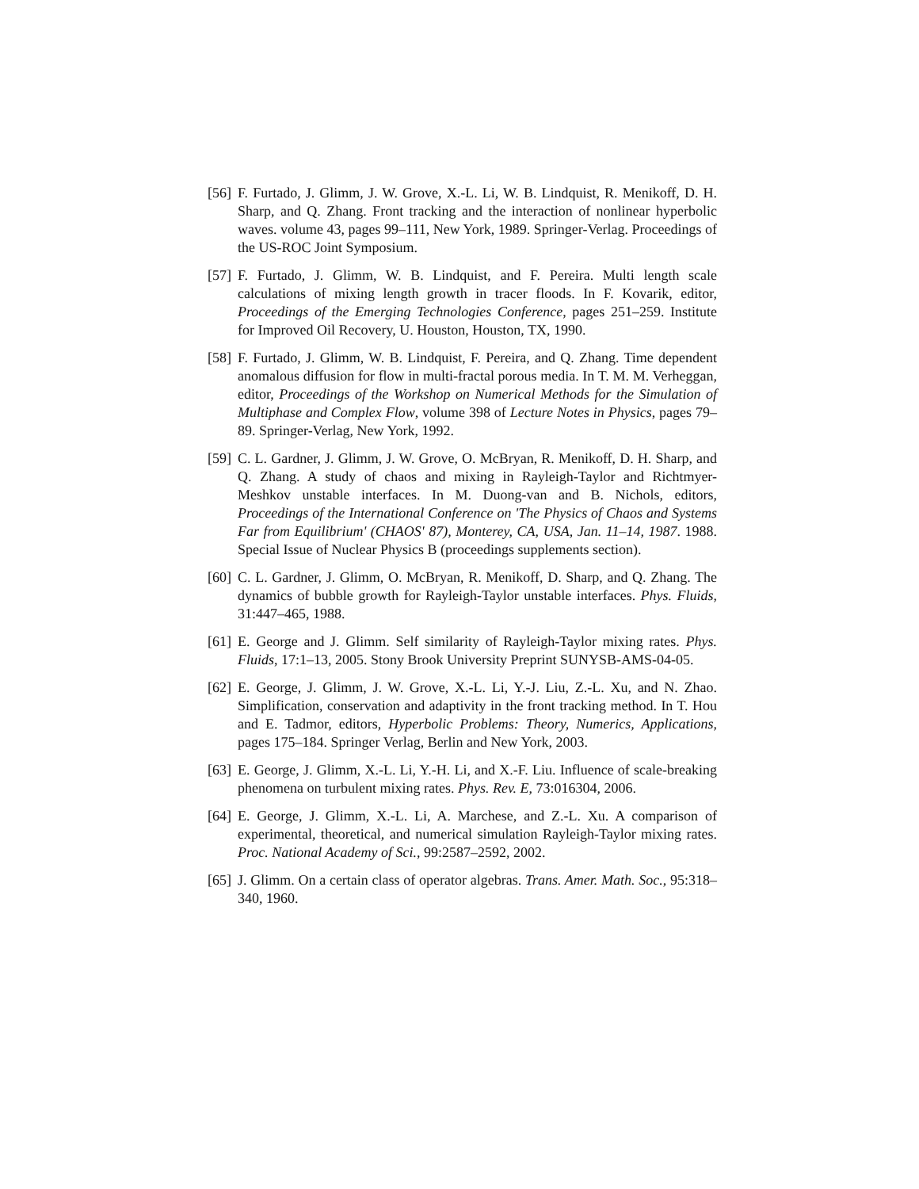[56] F. Furtado, J. Glimm, J. W. Grove, X.-L. Li, W. B. Lindquist, R. Menikoff, D. H. Sharp, and Q. Zhang. Front tracking and the interaction of nonlinear hyperbolic waves. volume 43, pages 99–111, New York, 1989. Springer-Verlag. Proceedings of the US-ROC Joint Symposium.
[57] F. Furtado, J. Glimm, W. B. Lindquist, and F. Pereira. Multi length scale calculations of mixing length growth in tracer floods. In F. Kovarik, editor, Proceedings of the Emerging Technologies Conference, pages 251–259. Institute for Improved Oil Recovery, U. Houston, Houston, TX, 1990.
[58] F. Furtado, J. Glimm, W. B. Lindquist, F. Pereira, and Q. Zhang. Time dependent anomalous diffusion for flow in multi-fractal porous media. In T. M. M. Verheggan, editor, Proceedings of the Workshop on Numerical Methods for the Simulation of Multiphase and Complex Flow, volume 398 of Lecture Notes in Physics, pages 79–89. Springer-Verlag, New York, 1992.
[59] C. L. Gardner, J. Glimm, J. W. Grove, O. McBryan, R. Menikoff, D. H. Sharp, and Q. Zhang. A study of chaos and mixing in Rayleigh-Taylor and Richtmyer-Meshkov unstable interfaces. In M. Duong-van and B. Nichols, editors, Proceedings of the International Conference on 'The Physics of Chaos and Systems Far from Equilibrium' (CHAOS' 87), Monterey, CA, USA, Jan. 11–14, 1987. 1988. Special Issue of Nuclear Physics B (proceedings supplements section).
[60] C. L. Gardner, J. Glimm, O. McBryan, R. Menikoff, D. Sharp, and Q. Zhang. The dynamics of bubble growth for Rayleigh-Taylor unstable interfaces. Phys. Fluids, 31:447–465, 1988.
[61] E. George and J. Glimm. Self similarity of Rayleigh-Taylor mixing rates. Phys. Fluids, 17:1–13, 2005. Stony Brook University Preprint SUNYSB-AMS-04-05.
[62] E. George, J. Glimm, J. W. Grove, X.-L. Li, Y.-J. Liu, Z.-L. Xu, and N. Zhao. Simplification, conservation and adaptivity in the front tracking method. In T. Hou and E. Tadmor, editors, Hyperbolic Problems: Theory, Numerics, Applications, pages 175–184. Springer Verlag, Berlin and New York, 2003.
[63] E. George, J. Glimm, X.-L. Li, Y.-H. Li, and X.-F. Liu. Influence of scale-breaking phenomena on turbulent mixing rates. Phys. Rev. E, 73:016304, 2006.
[64] E. George, J. Glimm, X.-L. Li, A. Marchese, and Z.-L. Xu. A comparison of experimental, theoretical, and numerical simulation Rayleigh-Taylor mixing rates. Proc. National Academy of Sci., 99:2587–2592, 2002.
[65] J. Glimm. On a certain class of operator algebras. Trans. Amer. Math. Soc., 95:318–340, 1960.